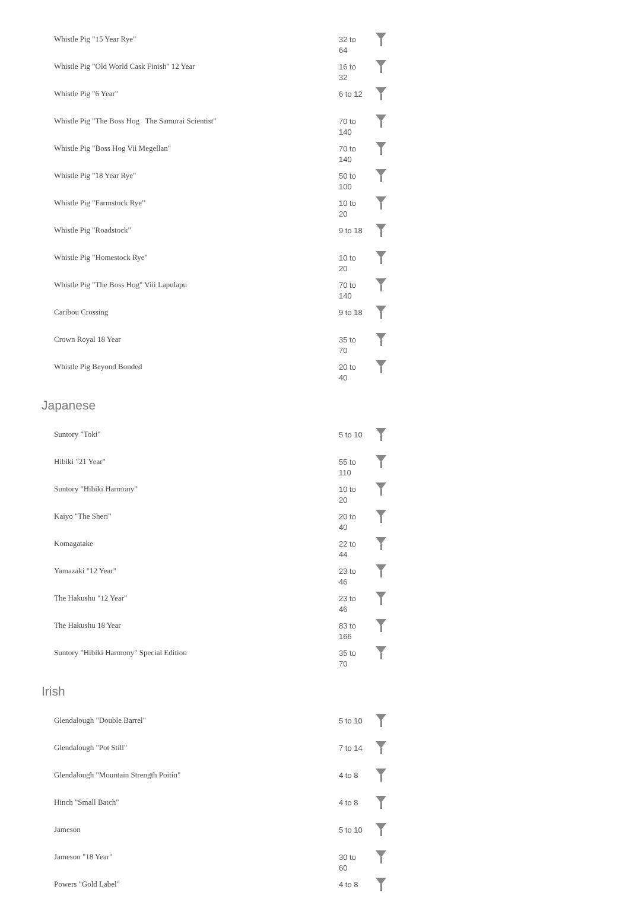| Whistle Pig "15 Year Rye" | 32 to 64 | |
| Whistle Pig "Old World Cask Finish" 12 Year | 16 to 32 | |
| Whistle Pig "6 Year" | 6 to 12 | |
| Whistle Pig "The Boss Hog The Samurai Scientist" | 70 to 140 | |
| Whistle Pig "Boss Hog Vii Megellan" | 70 to 140 | |
| Whistle Pig "18 Year Rye" | 50 to 100 | |
| Whistle Pig "Farmstock Rye" | 10 to 20 | |
| Whistle Pig "Roadstock" | 9 to 18 | |
| Whistle Pig "Homestock Rye" | 10 to 20 | |
| Whistle Pig "The Boss Hog" Viii Lapulapu | 70 to 140 | |
| Caribou Crossing | 9 to 18 | |
| Crown Royal 18 Year | 35 to 70 | |
| Whistle Pig Beyond Bonded | 20 to 40 | |
Japanese
| Suntory "Toki" | 5 to 10 | |
| Hibiki "21 Year" | 55 to 110 | |
| Suntory "Hibiki Harmony" | 10 to 20 | |
| Kaiyo "The Sheri" | 20 to 40 | |
| Komagatake | 22 to 44 | |
| Yamazaki "12 Year" | 23 to 46 | |
| The Hakushu "12 Year" | 23 to 46 | |
| The Hakushu 18 Year | 83 to 166 | |
| Suntory "Hibiki Harmony" Special Edition | 35 to 70 | |
Irish
| Glendalough "Double Barrel" | 5 to 10 | |
| Glendalough "Pot Still" | 7 to 14 | |
| Glendalough "Mountain Strength Poitín" | 4 to 8 | |
| Hinch "Small Batch" | 4 to 8 | |
| Jameson | 5 to 10 | |
| Jameson "18 Year" | 30 to 60 | |
| Powers "Gold Label" | 4 to 8 | |